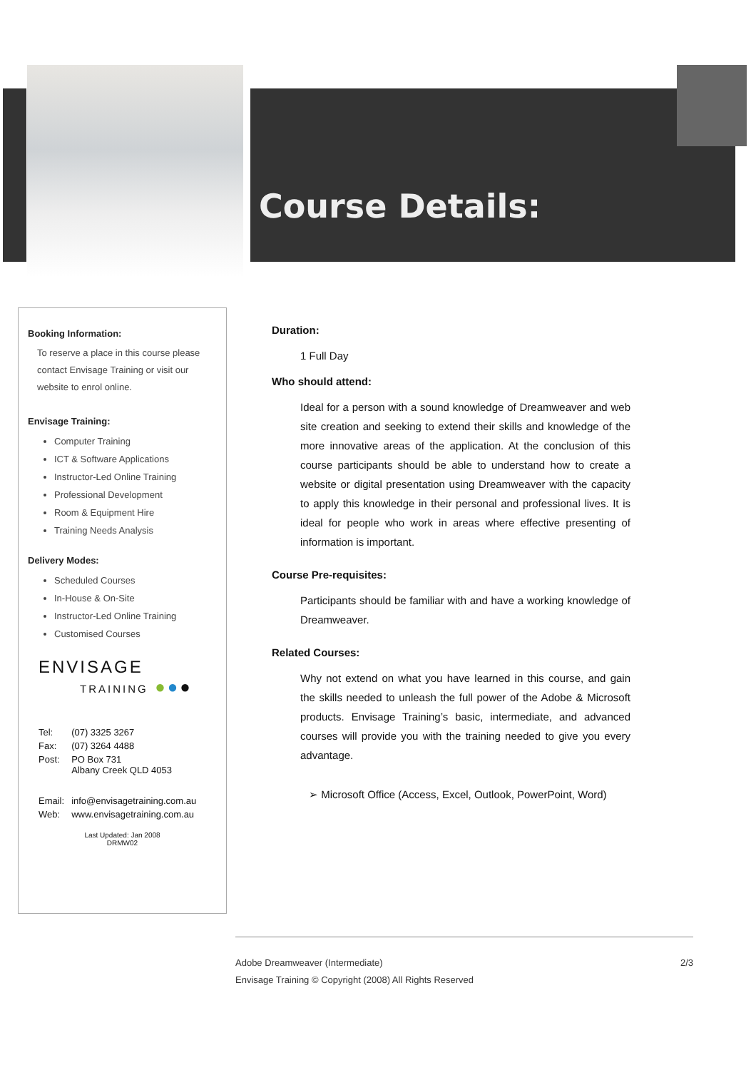Course Details:
Booking Information:
To reserve a place in this course please contact Envisage Training or visit our website to enrol online.
Envisage Training:
Computer Training
ICT & Software Applications
Instructor-Led Online Training
Professional Development
Room & Equipment Hire
Training Needs Analysis
Delivery Modes:
Scheduled Courses
In-House & On-Site
Instructor-Led Online Training
Customised Courses
ENVISAGE
TRAINING ●●●
| Tel: | (07) 3325 3267 |
| Fax: | (07) 3264 4488 |
| Post: | PO Box 731 Albany Creek QLD 4053 |
| Email: | info@envisagetraining.com.au |
| Web: | www.envisagetraining.com.au |
Last Updated: Jan 2008
DRMW02
Duration:
1 Full Day
Who should attend:
Ideal for a person with a sound knowledge of Dreamweaver and web site creation and seeking to extend their skills and knowledge of the more innovative areas of the application. At the conclusion of this course participants should be able to understand how to create a website or digital presentation using Dreamweaver with the capacity to apply this knowledge in their personal and professional lives. It is ideal for people who work in areas where effective presenting of information is important.
Course Pre-requisites:
Participants should be familiar with and have a working knowledge of Dreamweaver.
Related Courses:
Why not extend on what you have learned in this course, and gain the skills needed to unleash the full power of the Adobe & Microsoft products. Envisage Training’s basic, intermediate, and advanced courses will provide you with the training needed to give you every advantage.
➢ Microsoft Office (Access, Excel, Outlook, PowerPoint, Word)
Adobe Dreamweaver (Intermediate) 2/3
Envisage Training © Copyright (2008) All Rights Reserved